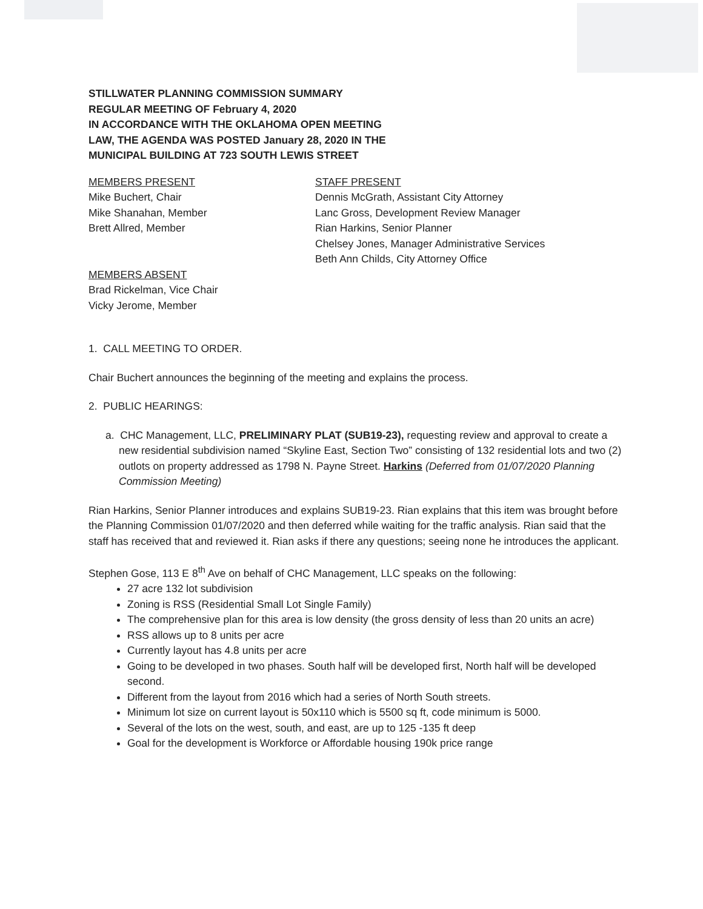STILLWATER PLANNING COMMISSION SUMMARY
REGULAR MEETING OF February 4, 2020
IN ACCORDANCE WITH THE OKLAHOMA OPEN MEETING
LAW, THE AGENDA WAS POSTED January 28, 2020 IN THE
MUNICIPAL BUILDING AT 723 SOUTH LEWIS STREET
MEMBERS PRESENT
Mike Buchert, Chair
Mike Shanahan, Member
Brett Allred, Member
MEMBERS ABSENT
Brad Rickelman, Vice Chair
Vicky Jerome, Member
STAFF PRESENT
Dennis McGrath, Assistant City Attorney
Lanc Gross, Development Review Manager
Rian Harkins, Senior Planner
Chelsey Jones, Manager Administrative Services
Beth Ann Childs, City Attorney Office
1. CALL MEETING TO ORDER.
Chair Buchert announces the beginning of the meeting and explains the process.
2. PUBLIC HEARINGS:
a. CHC Management, LLC, PRELIMINARY PLAT (SUB19-23), requesting review and approval to create a new residential subdivision named “Skyline East, Section Two” consisting of 132 residential lots and two (2) outlots on property addressed as 1798 N. Payne Street. Harkins (Deferred from 01/07/2020 Planning Commission Meeting)
Rian Harkins, Senior Planner introduces and explains SUB19-23. Rian explains that this item was brought before the Planning Commission 01/07/2020 and then deferred while waiting for the traffic analysis. Rian said that the staff has received that and reviewed it. Rian asks if there any questions; seeing none he introduces the applicant.
Stephen Gose, 113 E 8<sup>th</sup> Ave on behalf of CHC Management, LLC speaks on the following:
27 acre 132 lot subdivision
Zoning is RSS (Residential Small Lot Single Family)
The comprehensive plan for this area is low density (the gross density of less than 20 units an acre)
RSS allows up to 8 units per acre
Currently layout has 4.8 units per acre
Going to be developed in two phases. South half will be developed first, North half will be developed second.
Different from the layout from 2016 which had a series of North South streets.
Minimum lot size on current layout is 50x110 which is 5500 sq ft, code minimum is 5000.
Several of the lots on the west, south, and east, are up to 125 -135 ft deep
Goal for the development is Workforce or Affordable housing 190k price range